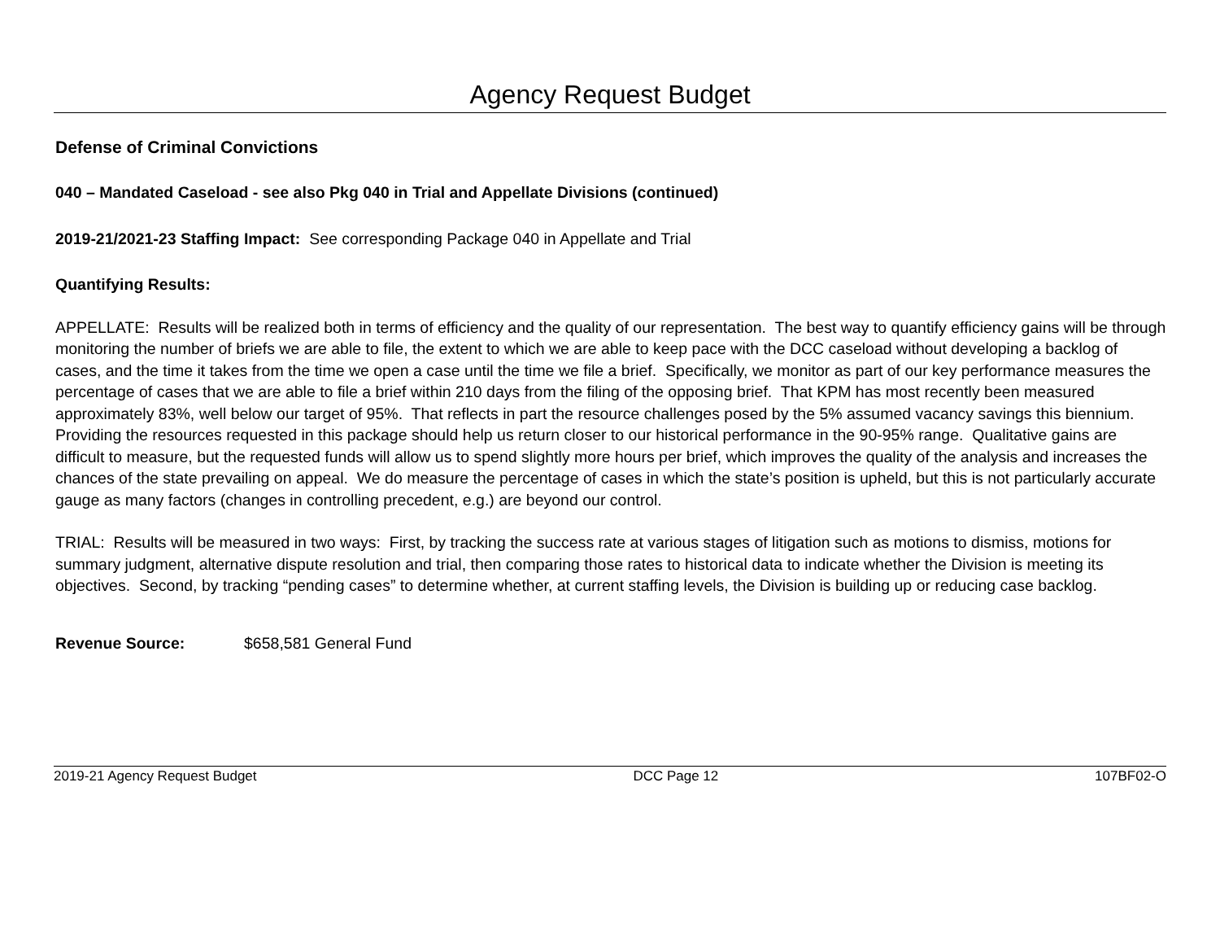Agency Request Budget
Defense of Criminal Convictions
040 – Mandated Caseload - see also Pkg 040 in Trial and Appellate Divisions (continued)
2019-21/2021-23 Staffing Impact: See corresponding Package 040 in Appellate and Trial
Quantifying Results:
APPELLATE: Results will be realized both in terms of efficiency and the quality of our representation. The best way to quantify efficiency gains will be through monitoring the number of briefs we are able to file, the extent to which we are able to keep pace with the DCC caseload without developing a backlog of cases, and the time it takes from the time we open a case until the time we file a brief. Specifically, we monitor as part of our key performance measures the percentage of cases that we are able to file a brief within 210 days from the filing of the opposing brief. That KPM has most recently been measured approximately 83%, well below our target of 95%. That reflects in part the resource challenges posed by the 5% assumed vacancy savings this biennium. Providing the resources requested in this package should help us return closer to our historical performance in the 90-95% range. Qualitative gains are difficult to measure, but the requested funds will allow us to spend slightly more hours per brief, which improves the quality of the analysis and increases the chances of the state prevailing on appeal. We do measure the percentage of cases in which the state’s position is upheld, but this is not particularly accurate gauge as many factors (changes in controlling precedent, e.g.) are beyond our control.
TRIAL: Results will be measured in two ways: First, by tracking the success rate at various stages of litigation such as motions to dismiss, motions for summary judgment, alternative dispute resolution and trial, then comparing those rates to historical data to indicate whether the Division is meeting its objectives. Second, by tracking “pending cases” to determine whether, at current staffing levels, the Division is building up or reducing case backlog.
Revenue Source: $658,581 General Fund
2019-21 Agency Request Budget DCC Page 12 107BF02-O